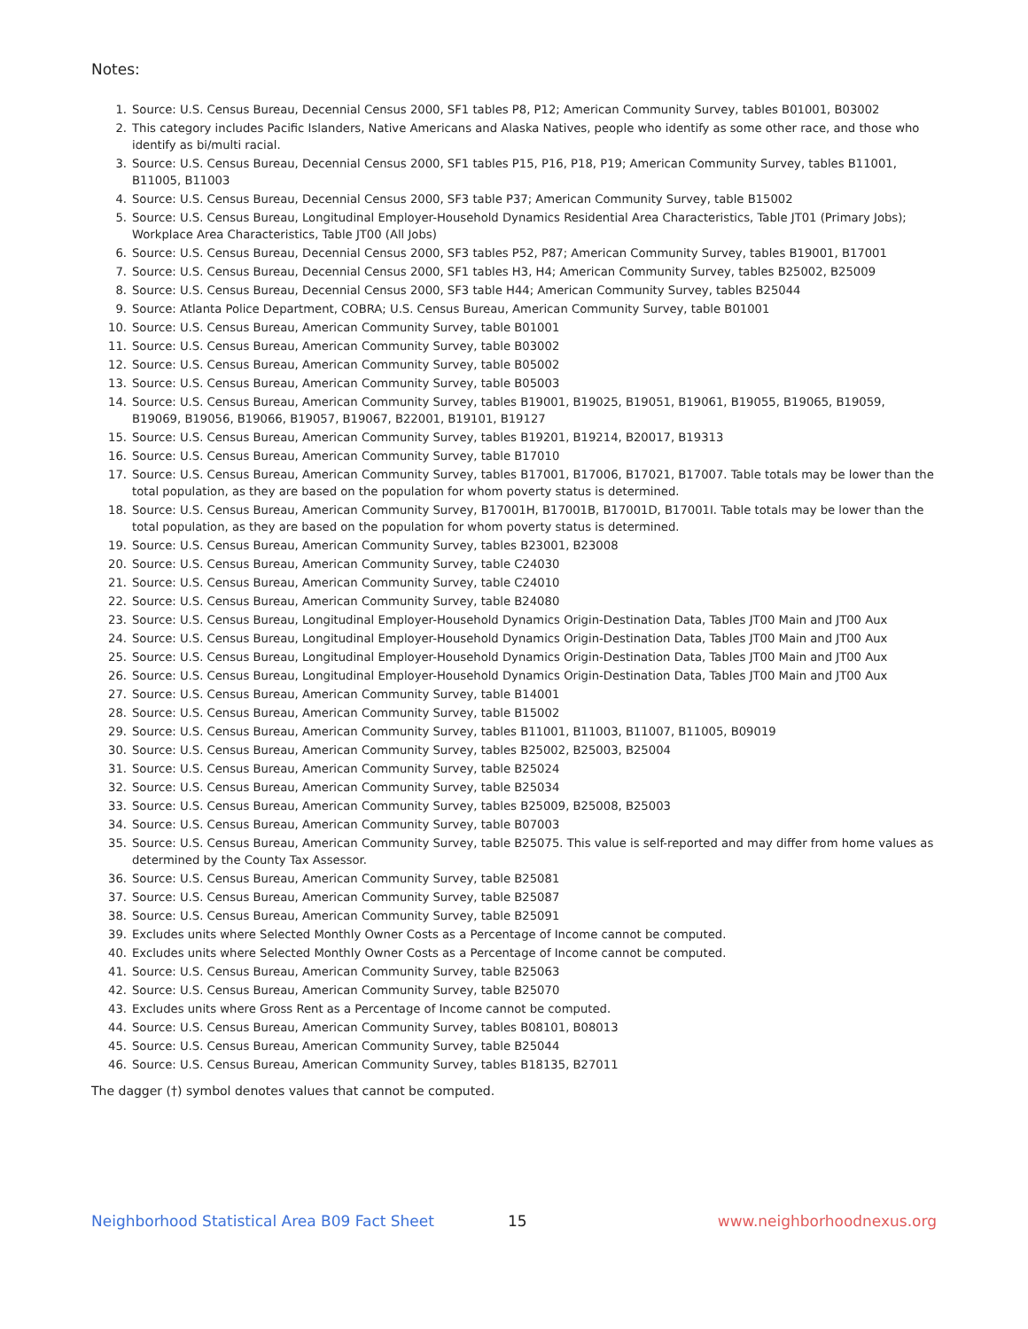Notes:
1. Source: U.S. Census Bureau, Decennial Census 2000, SF1 tables P8, P12; American Community Survey, tables B01001, B03002
2. This category includes Pacific Islanders, Native Americans and Alaska Natives, people who identify as some other race, and those who identify as bi/multi racial.
3. Source: U.S. Census Bureau, Decennial Census 2000, SF1 tables P15, P16, P18, P19; American Community Survey, tables B11001, B11005, B11003
4. Source: U.S. Census Bureau, Decennial Census 2000, SF3 table P37; American Community Survey, table B15002
5. Source: U.S. Census Bureau, Longitudinal Employer-Household Dynamics Residential Area Characteristics, Table JT01 (Primary Jobs); Workplace Area Characteristics, Table JT00 (All Jobs)
6. Source: U.S. Census Bureau, Decennial Census 2000, SF3 tables P52, P87; American Community Survey, tables B19001, B17001
7. Source: U.S. Census Bureau, Decennial Census 2000, SF1 tables H3, H4; American Community Survey, tables B25002, B25009
8. Source: U.S. Census Bureau, Decennial Census 2000, SF3 table H44; American Community Survey, tables B25044
9. Source: Atlanta Police Department, COBRA; U.S. Census Bureau, American Community Survey, table B01001
10. Source: U.S. Census Bureau, American Community Survey, table B01001
11. Source: U.S. Census Bureau, American Community Survey, table B03002
12. Source: U.S. Census Bureau, American Community Survey, table B05002
13. Source: U.S. Census Bureau, American Community Survey, table B05003
14. Source: U.S. Census Bureau, American Community Survey, tables B19001, B19025, B19051, B19061, B19055, B19065, B19059, B19069, B19056, B19066, B19057, B19067, B22001, B19101, B19127
15. Source: U.S. Census Bureau, American Community Survey, tables B19201, B19214, B20017, B19313
16. Source: U.S. Census Bureau, American Community Survey, table B17010
17. Source: U.S. Census Bureau, American Community Survey, tables B17001, B17006, B17021, B17007. Table totals may be lower than the total population, as they are based on the population for whom poverty status is determined.
18. Source: U.S. Census Bureau, American Community Survey, B17001H, B17001B, B17001D, B17001I. Table totals may be lower than the total population, as they are based on the population for whom poverty status is determined.
19. Source: U.S. Census Bureau, American Community Survey, tables B23001, B23008
20. Source: U.S. Census Bureau, American Community Survey, table C24030
21. Source: U.S. Census Bureau, American Community Survey, table C24010
22. Source: U.S. Census Bureau, American Community Survey, table B24080
23. Source: U.S. Census Bureau, Longitudinal Employer-Household Dynamics Origin-Destination Data, Tables JT00 Main and JT00 Aux
24. Source: U.S. Census Bureau, Longitudinal Employer-Household Dynamics Origin-Destination Data, Tables JT00 Main and JT00 Aux
25. Source: U.S. Census Bureau, Longitudinal Employer-Household Dynamics Origin-Destination Data, Tables JT00 Main and JT00 Aux
26. Source: U.S. Census Bureau, Longitudinal Employer-Household Dynamics Origin-Destination Data, Tables JT00 Main and JT00 Aux
27. Source: U.S. Census Bureau, American Community Survey, table B14001
28. Source: U.S. Census Bureau, American Community Survey, table B15002
29. Source: U.S. Census Bureau, American Community Survey, tables B11001, B11003, B11007, B11005, B09019
30. Source: U.S. Census Bureau, American Community Survey, tables B25002, B25003, B25004
31. Source: U.S. Census Bureau, American Community Survey, table B25024
32. Source: U.S. Census Bureau, American Community Survey, table B25034
33. Source: U.S. Census Bureau, American Community Survey, tables B25009, B25008, B25003
34. Source: U.S. Census Bureau, American Community Survey, table B07003
35. Source: U.S. Census Bureau, American Community Survey, table B25075. This value is self-reported and may differ from home values as determined by the County Tax Assessor.
36. Source: U.S. Census Bureau, American Community Survey, table B25081
37. Source: U.S. Census Bureau, American Community Survey, table B25087
38. Source: U.S. Census Bureau, American Community Survey, table B25091
39. Excludes units where Selected Monthly Owner Costs as a Percentage of Income cannot be computed.
40. Excludes units where Selected Monthly Owner Costs as a Percentage of Income cannot be computed.
41. Source: U.S. Census Bureau, American Community Survey, table B25063
42. Source: U.S. Census Bureau, American Community Survey, table B25070
43. Excludes units where Gross Rent as a Percentage of Income cannot be computed.
44. Source: U.S. Census Bureau, American Community Survey, tables B08101, B08013
45. Source: U.S. Census Bureau, American Community Survey, table B25044
46. Source: U.S. Census Bureau, American Community Survey, tables B18135, B27011
The dagger (†) symbol denotes values that cannot be computed.
Neighborhood Statistical Area B09 Fact Sheet 15 www.neighborhoodnexus.org